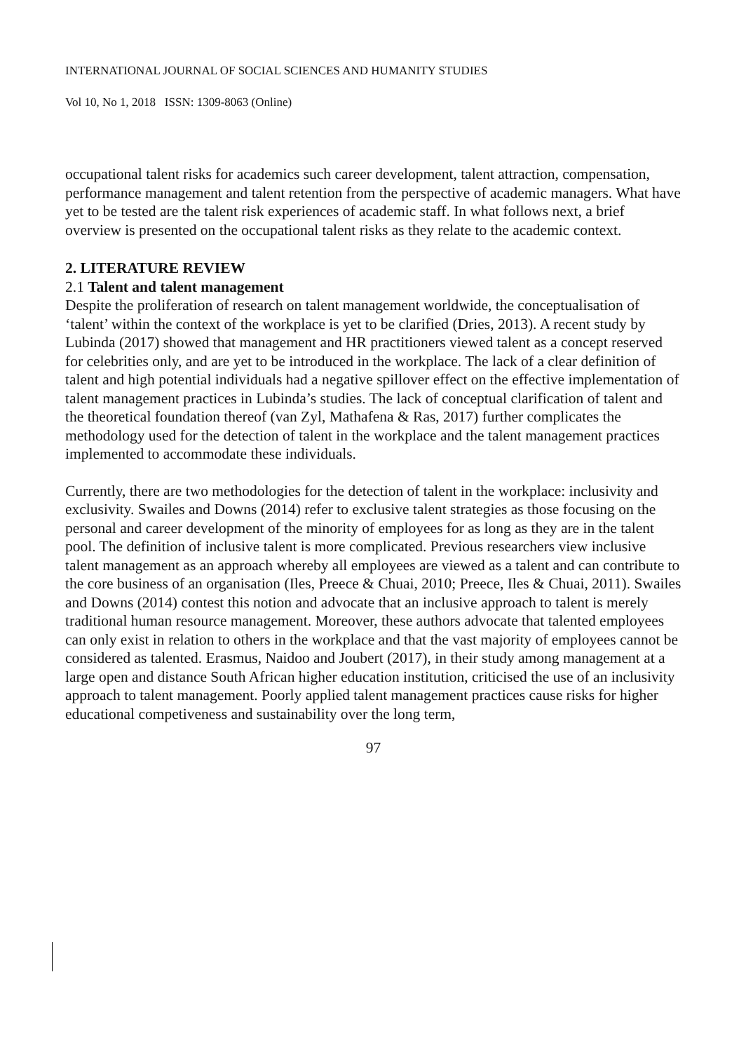INTERNATIONAL JOURNAL OF SOCIAL SCIENCES AND HUMANITY STUDIES
Vol 10, No 1, 2018 ISSN: 1309-8063 (Online)
occupational talent risks for academics such career development, talent attraction, compensation, performance management and talent retention from the perspective of academic managers. What have yet to be tested are the talent risk experiences of academic staff. In what follows next, a brief overview is presented on the occupational talent risks as they relate to the academic context.
2. LITERATURE REVIEW
2.1 Talent and talent management
Despite the proliferation of research on talent management worldwide, the conceptualisation of ‘talent’ within the context of the workplace is yet to be clarified (Dries, 2013). A recent study by Lubinda (2017) showed that management and HR practitioners viewed talent as a concept reserved for celebrities only, and are yet to be introduced in the workplace. The lack of a clear definition of talent and high potential individuals had a negative spillover effect on the effective implementation of talent management practices in Lubinda’s studies. The lack of conceptual clarification of talent and the theoretical foundation thereof (van Zyl, Mathafena & Ras, 2017) further complicates the methodology used for the detection of talent in the workplace and the talent management practices implemented to accommodate these individuals.
Currently, there are two methodologies for the detection of talent in the workplace: inclusivity and exclusivity. Swailes and Downs (2014) refer to exclusive talent strategies as those focusing on the personal and career development of the minority of employees for as long as they are in the talent pool. The definition of inclusive talent is more complicated. Previous researchers view inclusive talent management as an approach whereby all employees are viewed as a talent and can contribute to the core business of an organisation (Iles, Preece & Chuai, 2010; Preece, Iles & Chuai, 2011). Swailes and Downs (2014) contest this notion and advocate that an inclusive approach to talent is merely traditional human resource management. Moreover, these authors advocate that talented employees can only exist in relation to others in the workplace and that the vast majority of employees cannot be considered as talented. Erasmus, Naidoo and Joubert (2017), in their study among management at a large open and distance South African higher education institution, criticised the use of an inclusivity approach to talent management. Poorly applied talent management practices cause risks for higher educational competiveness and sustainability over the long term,
97